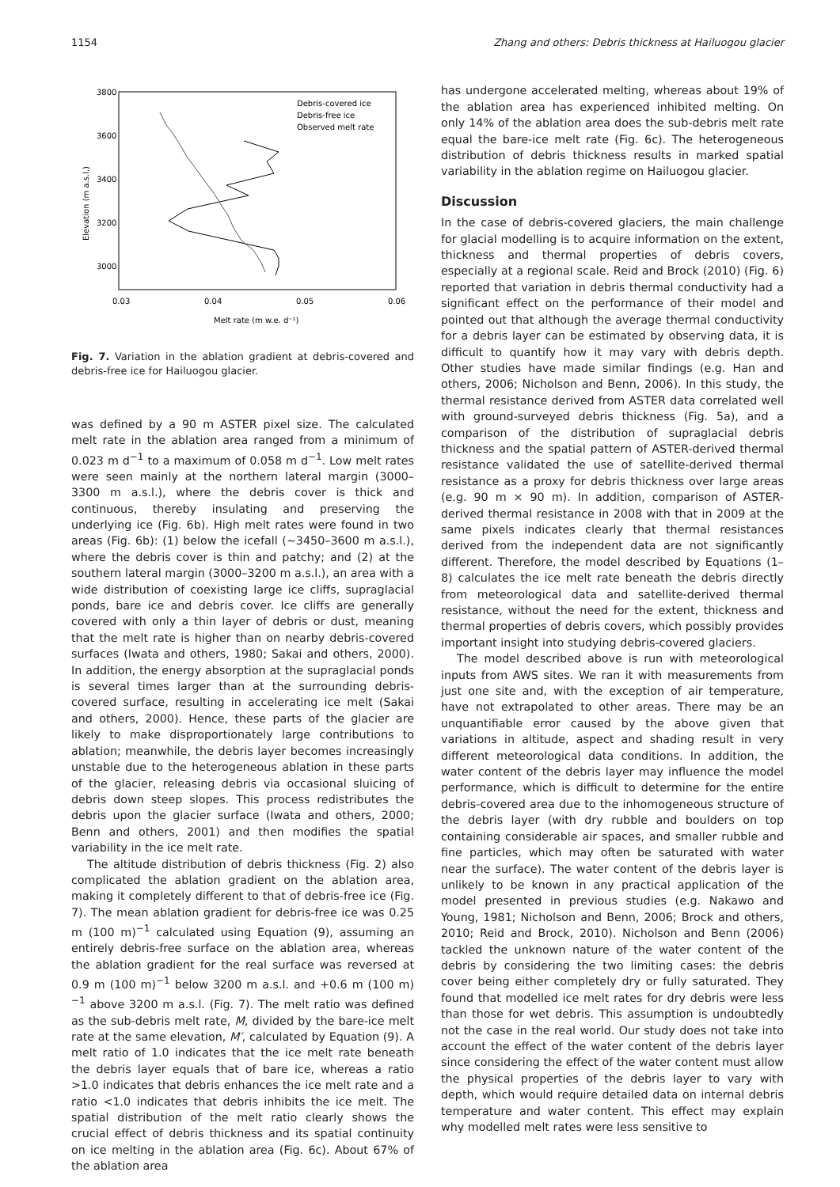1154 Zhang and others: Debris thickness at Hailuogou glacier
3800
3600
3400
3200
3000
0.03
0.04
0.05
0.06
Melt rate (m w.e. d⁻¹)
Elevation (m a.s.l.)
Debris-covered ice
Debris-free ice
Observed melt rate
Fig. 7. Variation in the ablation gradient at debris-covered and debris-free ice for Hailuogou glacier.
was defined by a 90 m ASTER pixel size. The calculated melt rate in the ablation area ranged from a minimum of 0.023 m d<sup>−1</sup> to a maximum of 0.058 m d<sup>−1</sup>. Low melt rates were seen mainly at the northern lateral margin (3000–3300 m a.s.l.), where the debris cover is thick and continuous, thereby insulating and preserving the underlying ice (Fig. 6b). High melt rates were found in two areas (Fig. 6b): (1) below the icefall (∼3450–3600 m a.s.l.), where the debris cover is thin and patchy; and (2) at the southern lateral margin (3000–3200 m a.s.l.), an area with a wide distribution of coexisting large ice cliffs, supraglacial ponds, bare ice and debris cover. Ice cliffs are generally covered with only a thin layer of debris or dust, meaning that the melt rate is higher than on nearby debris-covered surfaces (Iwata and others, 1980; Sakai and others, 2000). In addition, the energy absorption at the supraglacial ponds is several times larger than at the surrounding debris-covered surface, resulting in accelerating ice melt (Sakai and others, 2000). Hence, these parts of the glacier are likely to make disproportionately large contributions to ablation; meanwhile, the debris layer becomes increasingly unstable due to the heterogeneous ablation in these parts of the glacier, releasing debris via occasional sluicing of debris down steep slopes. This process redistributes the debris upon the glacier surface (Iwata and others, 2000; Benn and others, 2001) and then modifies the spatial variability in the ice melt rate.
The altitude distribution of debris thickness (Fig. 2) also complicated the ablation gradient on the ablation area, making it completely different to that of debris-free ice (Fig. 7). The mean ablation gradient for debris-free ice was 0.25 m (100 m)<sup>−1</sup> calculated using Equation (9), assuming an entirely debris-free surface on the ablation area, whereas the ablation gradient for the real surface was reversed at 0.9 m (100 m)<sup>−1</sup> below 3200 m a.s.l. and +0.6 m (100 m)<sup>−1</sup> above 3200 m a.s.l. (Fig. 7). The melt ratio was defined as the sub-debris melt rate, M, divided by the bare-ice melt rate at the same elevation, M′, calculated by Equation (9). A melt ratio of 1.0 indicates that the ice melt rate beneath the debris layer equals that of bare ice, whereas a ratio >1.0 indicates that debris enhances the ice melt rate and a ratio <1.0 indicates that debris inhibits the ice melt. The spatial distribution of the melt ratio clearly shows the crucial effect of debris thickness and its spatial continuity on ice melting in the ablation area (Fig. 6c). About 67% of the ablation area
has undergone accelerated melting, whereas about 19% of the ablation area has experienced inhibited melting. On only 14% of the ablation area does the sub-debris melt rate equal the bare-ice melt rate (Fig. 6c). The heterogeneous distribution of debris thickness results in marked spatial variability in the ablation regime on Hailuogou glacier.
Discussion
In the case of debris-covered glaciers, the main challenge for glacial modelling is to acquire information on the extent, thickness and thermal properties of debris covers, especially at a regional scale. Reid and Brock (2010) (Fig. 6) reported that variation in debris thermal conductivity had a significant effect on the performance of their model and pointed out that although the average thermal conductivity for a debris layer can be estimated by observing data, it is difficult to quantify how it may vary with debris depth. Other studies have made similar findings (e.g. Han and others, 2006; Nicholson and Benn, 2006). In this study, the thermal resistance derived from ASTER data correlated well with ground-surveyed debris thickness (Fig. 5a), and a comparison of the distribution of supraglacial debris thickness and the spatial pattern of ASTER-derived thermal resistance validated the use of satellite-derived thermal resistance as a proxy for debris thickness over large areas (e.g. 90 m × 90 m). In addition, comparison of ASTER-derived thermal resistance in 2008 with that in 2009 at the same pixels indicates clearly that thermal resistances derived from the independent data are not significantly different. Therefore, the model described by Equations (1–8) calculates the ice melt rate beneath the debris directly from meteorological data and satellite-derived thermal resistance, without the need for the extent, thickness and thermal properties of debris covers, which possibly provides important insight into studying debris-covered glaciers.
The model described above is run with meteorological inputs from AWS sites. We ran it with measurements from just one site and, with the exception of air temperature, have not extrapolated to other areas. There may be an unquantifiable error caused by the above given that variations in altitude, aspect and shading result in very different meteorological data conditions. In addition, the water content of the debris layer may influence the model performance, which is difficult to determine for the entire debris-covered area due to the inhomogeneous structure of the debris layer (with dry rubble and boulders on top containing considerable air spaces, and smaller rubble and fine particles, which may often be saturated with water near the surface). The water content of the debris layer is unlikely to be known in any practical application of the model presented in previous studies (e.g. Nakawo and Young, 1981; Nicholson and Benn, 2006; Brock and others, 2010; Reid and Brock, 2010). Nicholson and Benn (2006) tackled the unknown nature of the water content of the debris by considering the two limiting cases: the debris cover being either completely dry or fully saturated. They found that modelled ice melt rates for dry debris were less than those for wet debris. This assumption is undoubtedly not the case in the real world. Our study does not take into account the effect of the water content of the debris layer since considering the effect of the water content must allow the physical properties of the debris layer to vary with depth, which would require detailed data on internal debris temperature and water content. This effect may explain why modelled melt rates were less sensitive to